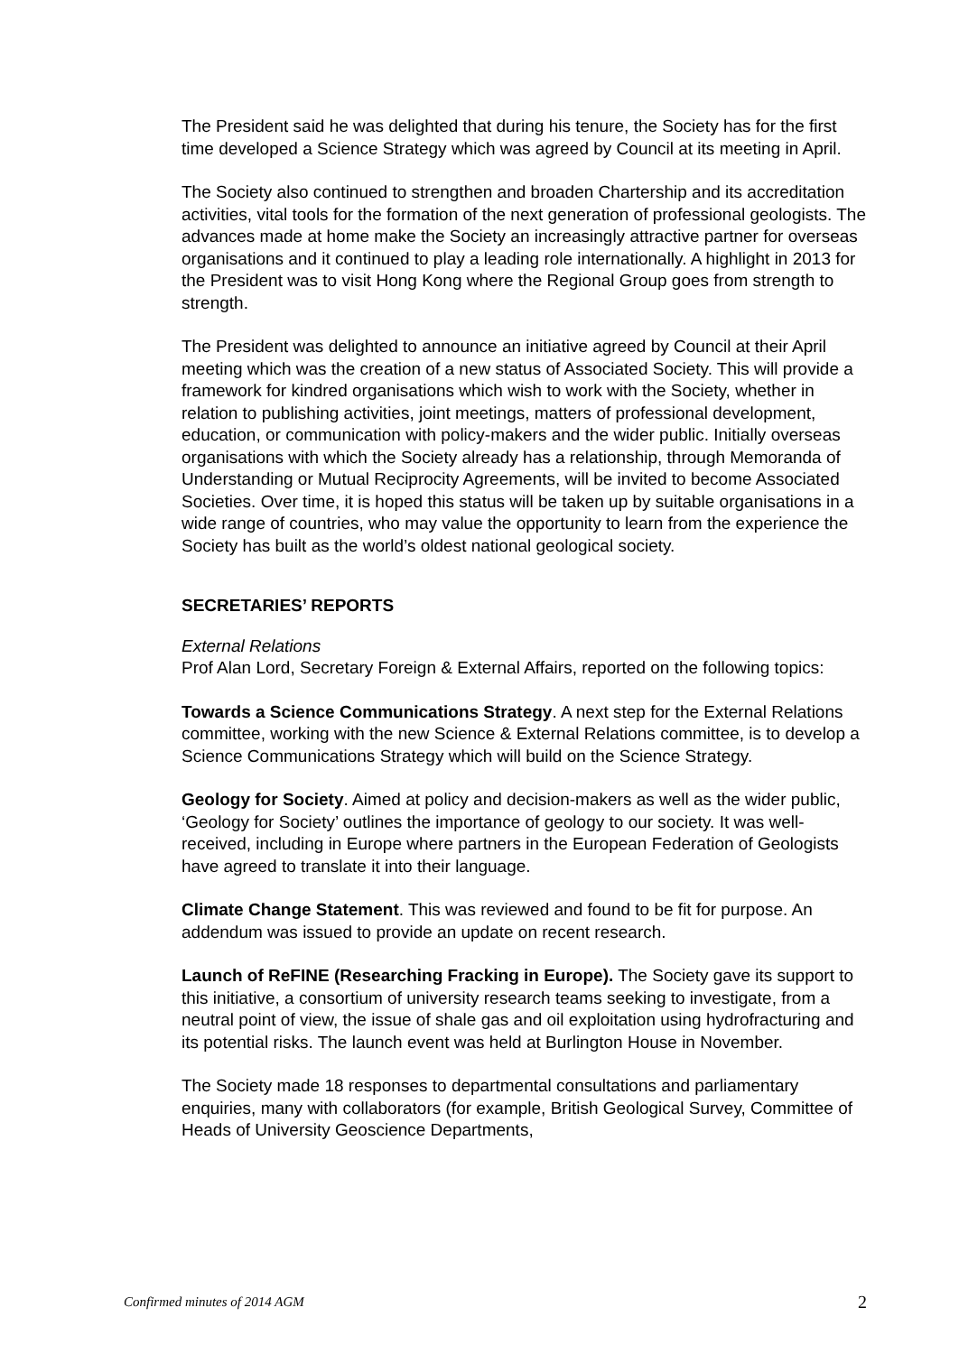The President said he was delighted that during his tenure, the Society has for the first time developed a Science Strategy which was agreed by Council at its meeting in April.
The Society also continued to strengthen and broaden Chartership and its accreditation activities, vital tools for the formation of the next generation of professional geologists. The advances made at home make the Society an increasingly attractive partner for overseas organisations and it continued to play a leading role internationally. A highlight in 2013 for the President was to visit Hong Kong where the Regional Group goes from strength to strength.
The President was delighted to announce an initiative agreed by Council at their April meeting which was the creation of a new status of Associated Society. This will provide a framework for kindred organisations which wish to work with the Society, whether in relation to publishing activities, joint meetings, matters of professional development, education, or communication with policy-makers and the wider public. Initially overseas organisations with which the Society already has a relationship, through Memoranda of Understanding or Mutual Reciprocity Agreements, will be invited to become Associated Societies. Over time, it is hoped this status will be taken up by suitable organisations in a wide range of countries, who may value the opportunity to learn from the experience the Society has built as the world’s oldest national geological society.
SECRETARIES’ REPORTS
External Relations
Prof Alan Lord, Secretary Foreign & External Affairs, reported on the following topics:
Towards a Science Communications Strategy. A next step for the External Relations committee, working with the new Science & External Relations committee, is to develop a Science Communications Strategy which will build on the Science Strategy.
Geology for Society. Aimed at policy and decision-makers as well as the wider public, ‘Geology for Society’ outlines the importance of geology to our society. It was well-received, including in Europe where partners in the European Federation of Geologists have agreed to translate it into their language.
Climate Change Statement. This was reviewed and found to be fit for purpose. An addendum was issued to provide an update on recent research.
Launch of ReFINE (Researching Fracking in Europe). The Society gave its support to this initiative, a consortium of university research teams seeking to investigate, from a neutral point of view, the issue of shale gas and oil exploitation using hydrofracturing and its potential risks. The launch event was held at Burlington House in November.
The Society made 18 responses to departmental consultations and parliamentary enquiries, many with collaborators (for example, British Geological Survey, Committee of Heads of University Geoscience Departments,
Confirmed minutes of 2014 AGM 2